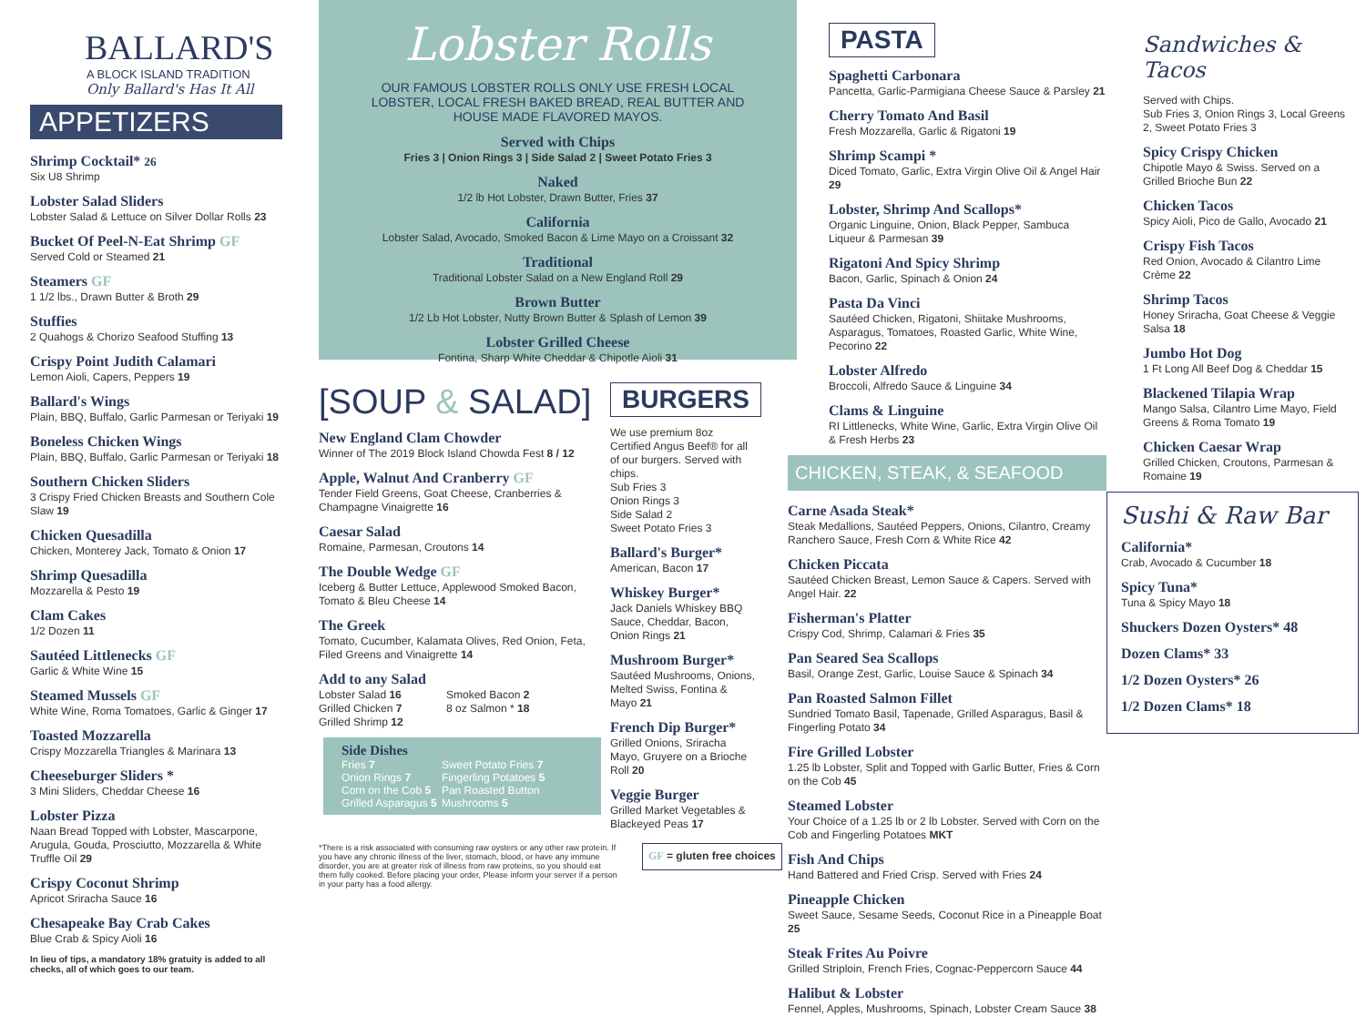BALLARD'S
A BLOCK ISLAND TRADITION
Only Ballard's Has It All
APPETIZERS
Shrimp Cocktail* 26
Six U8 Shrimp
Lobster Salad Sliders
Lobster Salad & Lettuce on Silver Dollar Rolls 23
Bucket Of Peel-N-Eat Shrimp GF
Served Cold or Steamed 21
Steamers GF
1 1/2 lbs., Drawn Butter & Broth 29
Stuffies
2 Quahogs & Chorizo Seafood Stuffing 13
Crispy Point Judith Calamari
Lemon Aioli, Capers, Peppers 19
Ballard's Wings
Plain, BBQ, Buffalo, Garlic Parmesan or Teriyaki 19
Boneless Chicken Wings
Plain, BBQ, Buffalo, Garlic Parmesan or Teriyaki 18
Southern Chicken Sliders
3 Crispy Fried Chicken Breasts and Southern Cole Slaw 19
Chicken Quesadilla
Chicken, Monterey Jack, Tomato & Onion 17
Shrimp Quesadilla
Mozzarella & Pesto 19
Clam Cakes
1/2 Dozen 11
Sautéed Littlenecks GF
Garlic & White Wine 15
Steamed Mussels GF
White Wine, Roma Tomatoes, Garlic & Ginger 17
Toasted Mozzarella
Crispy Mozzarella Triangles & Marinara 13
Cheeseburger Sliders *
3 Mini Sliders, Cheddar Cheese 16
Lobster Pizza
Naan Bread Topped with Lobster, Mascarpone, Arugula, Gouda, Prosciutto, Mozzarella & White Truffle Oil 29
Crispy Coconut Shrimp
Apricot Sriracha Sauce 16
Chesapeake Bay Crab Cakes
Blue Crab & Spicy Aioli 16
In lieu of tips, a mandatory 18% gratuity is added to all checks, all of which goes to our team.
Lobster Rolls
OUR FAMOUS LOBSTER ROLLS ONLY USE FRESH LOCAL LOBSTER, LOCAL FRESH BAKED BREAD, REAL BUTTER AND HOUSE MADE FLAVORED MAYOS.
Served with Chips
Fries 3 | Onion Rings 3 | Side Salad 2 | Sweet Potato Fries 3
Naked
1/2 lb Hot Lobster, Drawn Butter, Fries 37
California
Lobster Salad, Avocado, Smoked Bacon & Lime Mayo on a Croissant 32
Traditional
Traditional Lobster Salad on a New England Roll 29
Brown Butter
1/2 Lb Hot Lobster, Nutty Brown Butter & Splash of Lemon 39
Lobster Grilled Cheese
Fontina, Sharp White Cheddar & Chipotle Aioli 31
[SOUP & SALAD]
New England Clam Chowder
Winner of The 2019 Block Island Chowda Fest 8 / 12
Apple, Walnut And Cranberry GF
Tender Field Greens, Goat Cheese, Cranberries & Champagne Vinaigrette 16
Caesar Salad
Romaine, Parmesan, Croutons 14
The Double Wedge GF
Iceberg & Butter Lettuce, Applewood Smoked Bacon, Tomato & Bleu Cheese 14
The Greek
Tomato, Cucumber, Kalamata Olives, Red Onion, Feta, Filed Greens and Vinaigrette 14
Add to any Salad
Lobster Salad 16
Grilled Chicken 7
Grilled Shrimp 12
Smoked Bacon 2
8 oz Salmon * 18
Side Dishes
Fries 7
Onion Rings 7
Corn on the Cob 5
Grilled Asparagus 5
Sweet Potato Fries 7
Fingerling Potatoes 5
Pan Roasted Button Mushrooms 5
BURGERS
We use premium 8oz Certified Angus Beef® for all of our burgers. Served with chips.
Sub Fries 3
Onion Rings 3
Side Salad 2
Sweet Potato Fries 3
Ballard's Burger*
American, Bacon 17
Whiskey Burger*
Jack Daniels Whiskey BBQ Sauce, Cheddar, Bacon, Onion Rings 21
Mushroom Burger*
Sautéed Mushrooms, Onions, Melted Swiss, Fontina & Mayo 21
French Dip Burger*
Grilled Onions, Sriracha Mayo, Gruyere on a Brioche Roll 20
Veggie Burger
Grilled Market Vegetables & Blackeyed Peas 17
*There is a risk associated with consuming raw oysters or any other raw protein. If you have any chronic illness of the liver, stomach, blood, or have any immune disorder, you are at greater risk of illness from raw proteins, so you should eat them fully cooked. Before placing your order, Please inform your server if a person in your party has a food allergy.
GF = gluten free choices
PASTA
Spaghetti Carbonara
Pancetta, Garlic-Parmigiana Cheese Sauce & Parsley 21
Cherry Tomato And Basil
Fresh Mozzarella, Garlic & Rigatoni 19
Shrimp Scampi *
Diced Tomato, Garlic, Extra Virgin Olive Oil & Angel Hair 29
Lobster, Shrimp And Scallops*
Organic Linguine, Onion, Black Pepper, Sambuca Liqueur & Parmesan 39
Rigatoni And Spicy Shrimp
Bacon, Garlic, Spinach & Onion 24
Pasta Da Vinci
Sautéed Chicken, Rigatoni, Shiitake Mushrooms, Asparagus, Tomatoes, Roasted Garlic, White Wine, Pecorino 22
Lobster Alfredo
Broccoli, Alfredo Sauce & Linguine 34
Clams & Linguine
RI Littlenecks, White Wine, Garlic, Extra Virgin Olive Oil & Fresh Herbs 23
CHICKEN, STEAK, & SEAFOOD
Carne Asada Steak*
Steak Medallions, Sautéed Peppers, Onions, Cilantro, Creamy Ranchero Sauce, Fresh Corn & White Rice 42
Chicken Piccata
Sautéed Chicken Breast, Lemon Sauce & Capers. Served with Angel Hair. 22
Fisherman's Platter
Crispy Cod, Shrimp, Calamari & Fries 35
Pan Seared Sea Scallops
Basil, Orange Zest, Garlic, Louise Sauce & Spinach 34
Pan Roasted Salmon Fillet
Sundried Tomato Basil, Tapenade, Grilled Asparagus, Basil & Fingerling Potato 34
Fire Grilled Lobster
1.25 lb Lobster, Split and Topped with Garlic Butter, Fries & Corn on the Cob 45
Steamed Lobster
Your Choice of a 1.25 lb or 2 lb Lobster. Served with Corn on the Cob and Fingerling Potatoes MKT
Fish And Chips
Hand Battered and Fried Crisp. Served with Fries 24
Pineapple Chicken
Sweet Sauce, Sesame Seeds, Coconut Rice in a Pineapple Boat 25
Steak Frites Au Poivre
Grilled Striploin, French Fries, Cognac-Peppercorn Sauce 44
Halibut & Lobster
Fennel, Apples, Mushrooms, Spinach, Lobster Cream Sauce 38
Sandwiches & Tacos
Served with Chips.
Sub Fries 3, Onion Rings 3, Local Greens 2, Sweet Potato Fries 3
Spicy Crispy Chicken
Chipotle Mayo & Swiss. Served on a Grilled Brioche Bun 22
Chicken Tacos
Spicy Aioli, Pico de Gallo, Avocado 21
Crispy Fish Tacos
Red Onion, Avocado & Cilantro Lime Crème 22
Shrimp Tacos
Honey Sriracha, Goat Cheese & Veggie Salsa 18
Jumbo Hot Dog
1 Ft Long All Beef Dog & Cheddar 15
Blackened Tilapia Wrap
Mango Salsa, Cilantro Lime Mayo, Field Greens & Roma Tomato 19
Chicken Caesar Wrap
Grilled Chicken, Croutons, Parmesan & Romaine 19
Sushi & Raw Bar
California*
Crab, Avocado & Cucumber 18
Spicy Tuna*
Tuna & Spicy Mayo 18
Shuckers Dozen Oysters* 48
Dozen Clams* 33
1/2 Dozen Oysters* 26
1/2 Dozen Clams* 18